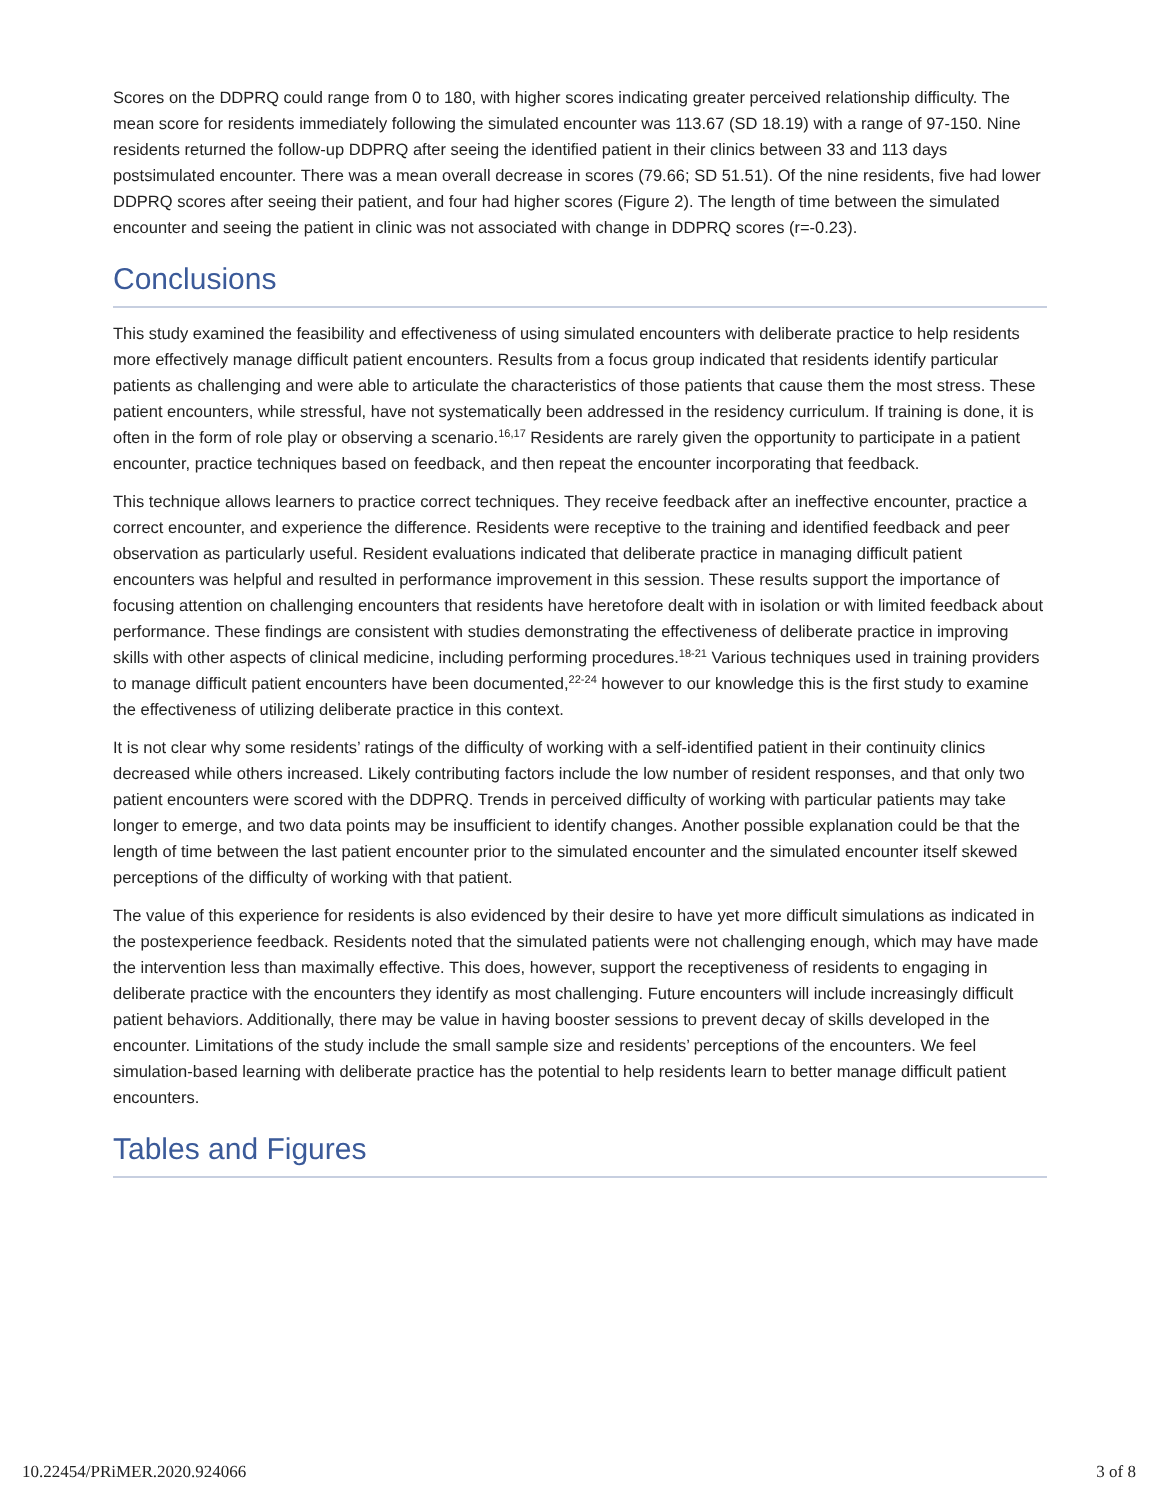Scores on the DDPRQ could range from 0 to 180, with higher scores indicating greater perceived relationship difficulty. The mean score for residents immediately following the simulated encounter was 113.67 (SD 18.19) with a range of 97-150. Nine residents returned the follow-up DDPRQ after seeing the identified patient in their clinics between 33 and 113 days postsimulated encounter. There was a mean overall decrease in scores (79.66; SD 51.51). Of the nine residents, five had lower DDPRQ scores after seeing their patient, and four had higher scores (Figure 2). The length of time between the simulated encounter and seeing the patient in clinic was not associated with change in DDPRQ scores (r=-0.23).
Conclusions
This study examined the feasibility and effectiveness of using simulated encounters with deliberate practice to help residents more effectively manage difficult patient encounters. Results from a focus group indicated that residents identify particular patients as challenging and were able to articulate the characteristics of those patients that cause them the most stress. These patient encounters, while stressful, have not systematically been addressed in the residency curriculum. If training is done, it is often in the form of role play or observing a scenario.<sup>16,17</sup> Residents are rarely given the opportunity to participate in a patient encounter, practice techniques based on feedback, and then repeat the encounter incorporating that feedback.
This technique allows learners to practice correct techniques. They receive feedback after an ineffective encounter, practice a correct encounter, and experience the difference. Residents were receptive to the training and identified feedback and peer observation as particularly useful. Resident evaluations indicated that deliberate practice in managing difficult patient encounters was helpful and resulted in performance improvement in this session. These results support the importance of focusing attention on challenging encounters that residents have heretofore dealt with in isolation or with limited feedback about performance. These findings are consistent with studies demonstrating the effectiveness of deliberate practice in improving skills with other aspects of clinical medicine, including performing procedures.<sup>18-21</sup> Various techniques used in training providers to manage difficult patient encounters have been documented,<sup>22-24</sup> however to our knowledge this is the first study to examine the effectiveness of utilizing deliberate practice in this context.
It is not clear why some residents’ ratings of the difficulty of working with a self-identified patient in their continuity clinics decreased while others increased. Likely contributing factors include the low number of resident responses, and that only two patient encounters were scored with the DDPRQ. Trends in perceived difficulty of working with particular patients may take longer to emerge, and two data points may be insufficient to identify changes. Another possible explanation could be that the length of time between the last patient encounter prior to the simulated encounter and the simulated encounter itself skewed perceptions of the difficulty of working with that patient.
The value of this experience for residents is also evidenced by their desire to have yet more difficult simulations as indicated in the postexperience feedback. Residents noted that the simulated patients were not challenging enough, which may have made the intervention less than maximally effective. This does, however, support the receptiveness of residents to engaging in deliberate practice with the encounters they identify as most challenging. Future encounters will include increasingly difficult patient behaviors. Additionally, there may be value in having booster sessions to prevent decay of skills developed in the encounter. Limitations of the study include the small sample size and residents’ perceptions of the encounters. We feel simulation-based learning with deliberate practice has the potential to help residents learn to better manage difficult patient encounters.
Tables and Figures
10.22454/PRiMER.2020.924066 3 of 8